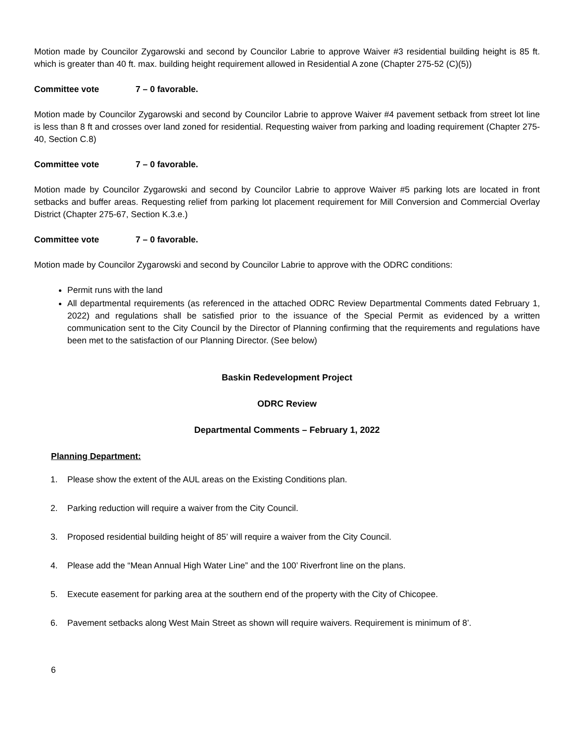Motion made by Councilor Zygarowski and second by Councilor Labrie to approve Waiver #3 residential building height is 85 ft. which is greater than 40 ft. max. building height requirement allowed in Residential A zone (Chapter 275-52 (C)(5))
Committee vote 7 – 0 favorable.
Motion made by Councilor Zygarowski and second by Councilor Labrie to approve Waiver #4 pavement setback from street lot line is less than 8 ft and crosses over land zoned for residential. Requesting waiver from parking and loading requirement (Chapter 275-40, Section C.8)
Committee vote 7 – 0 favorable.
Motion made by Councilor Zygarowski and second by Councilor Labrie to approve Waiver #5 parking lots are located in front setbacks and buffer areas. Requesting relief from parking lot placement requirement for Mill Conversion and Commercial Overlay District (Chapter 275-67, Section K.3.e.)
Committee vote 7 – 0 favorable.
Motion made by Councilor Zygarowski and second by Councilor Labrie to approve with the ODRC conditions:
Permit runs with the land
All departmental requirements (as referenced in the attached ODRC Review Departmental Comments dated February 1, 2022) and regulations shall be satisfied prior to the issuance of the Special Permit as evidenced by a written communication sent to the City Council by the Director of Planning confirming that the requirements and regulations have been met to the satisfaction of our Planning Director. (See below)
Baskin Redevelopment Project
ODRC Review
Departmental Comments – February 1, 2022
Planning Department:
1. Please show the extent of the AUL areas on the Existing Conditions plan.
2. Parking reduction will require a waiver from the City Council.
3. Proposed residential building height of 85’ will require a waiver from the City Council.
4. Please add the “Mean Annual High Water Line” and the 100’ Riverfront line on the plans.
5. Execute easement for parking area at the southern end of the property with the City of Chicopee.
6. Pavement setbacks along West Main Street as shown will require waivers. Requirement is minimum of 8’.
6